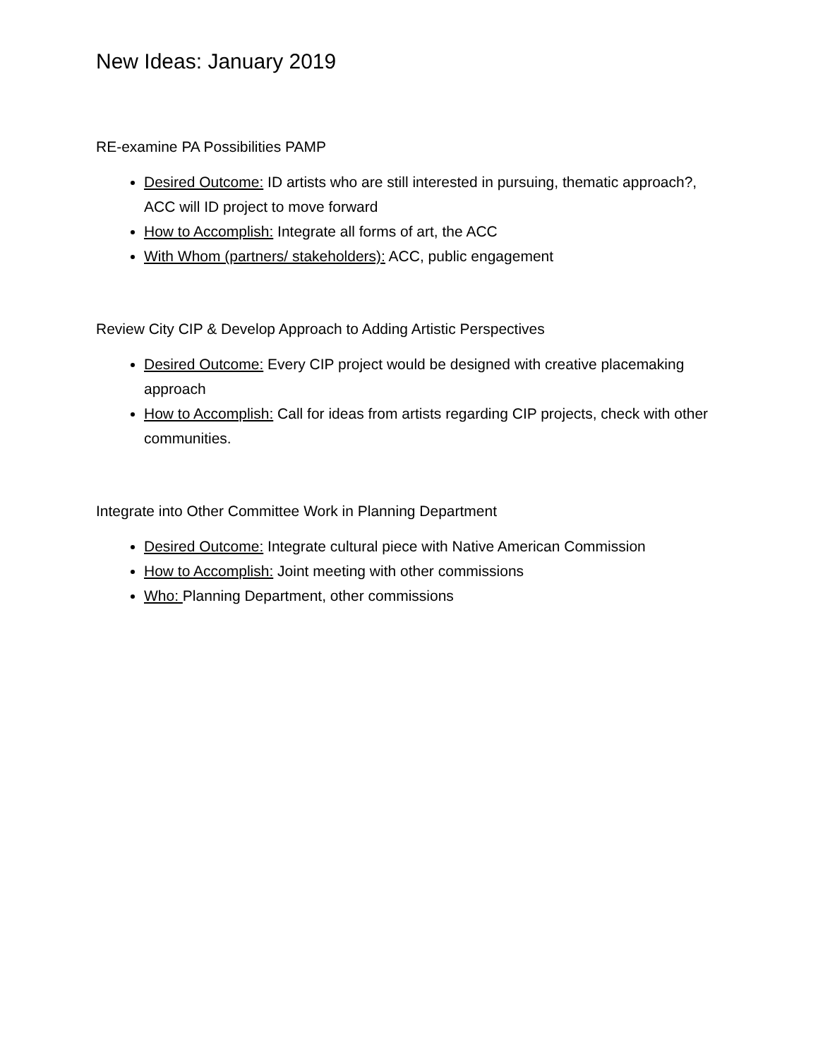New Ideas: January 2019
RE-examine PA Possibilities PAMP
Desired Outcome: ID artists who are still interested in pursuing, thematic approach?, ACC will ID project to move forward
How to Accomplish: Integrate all forms of art, the ACC
With Whom (partners/ stakeholders): ACC, public engagement
Review City CIP & Develop Approach to Adding Artistic Perspectives
Desired Outcome: Every CIP project would be designed with creative placemaking approach
How to Accomplish: Call for ideas from artists regarding CIP projects, check with other communities.
Integrate into Other Committee Work in Planning Department
Desired Outcome: Integrate cultural piece with Native American Commission
How to Accomplish: Joint meeting with other commissions
Who: Planning Department, other commissions